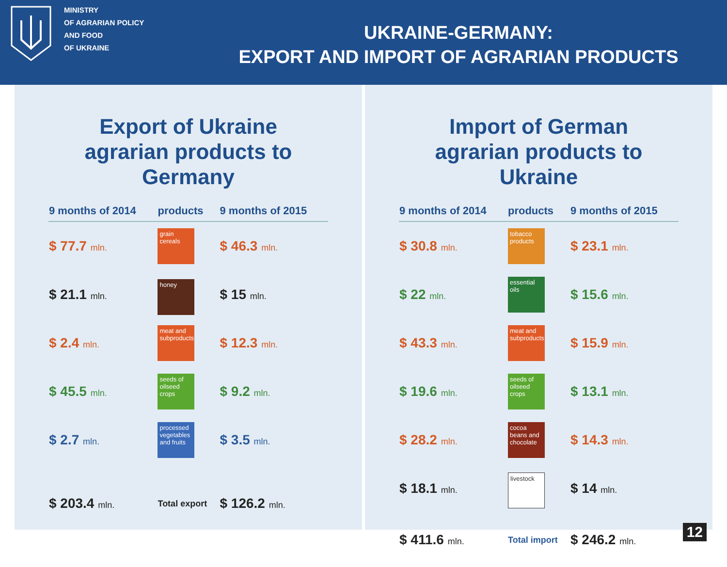MINISTRY
OF AGRARIAN POLICY
AND FOOD
OF UKRAINE
UKRAINE-GERMANY:
EXPORT AND IMPORT OF AGRARIAN PRODUCTS
Export of Ukraine
agrarian products to Germany
| 9 months of 2014 | products | 9 months of 2015 |
| --- | --- | --- |
| $ 77.7 mln. | grain cereals | $ 46.3 mln. |
| $ 21.1 mln. | honey | $ 15 mln. |
| $ 2.4 mln. | meat and subproducts | $ 12.3 mln. |
| $ 45.5 mln. | seeds of oilseed crops | $ 9.2 mln. |
| $ 2.7 mln. | processed vegetables and fruits | $ 3.5 mln. |
| $ 203.4 mln. | Total export | $ 126.2 mln. |
Import of German
agrarian products to Ukraine
| 9 months of 2014 | products | 9 months of 2015 |
| --- | --- | --- |
| $ 30.8 mln. | tobacco products | $ 23.1 mln. |
| $ 22 mln. | essential oils | $ 15.6 mln. |
| $ 43.3 mln. | meat and subproducts | $ 15.9 mln. |
| $ 19.6 mln. | seeds of oilseed crops | $ 13.1 mln. |
| $ 28.2 mln. | cocoa beans and chocolate | $ 14.3 mln. |
| $ 18.1 mln. | livestock | $ 14 mln. |
| $ 411.6 mln. | Total import | $ 246.2 mln. |
12